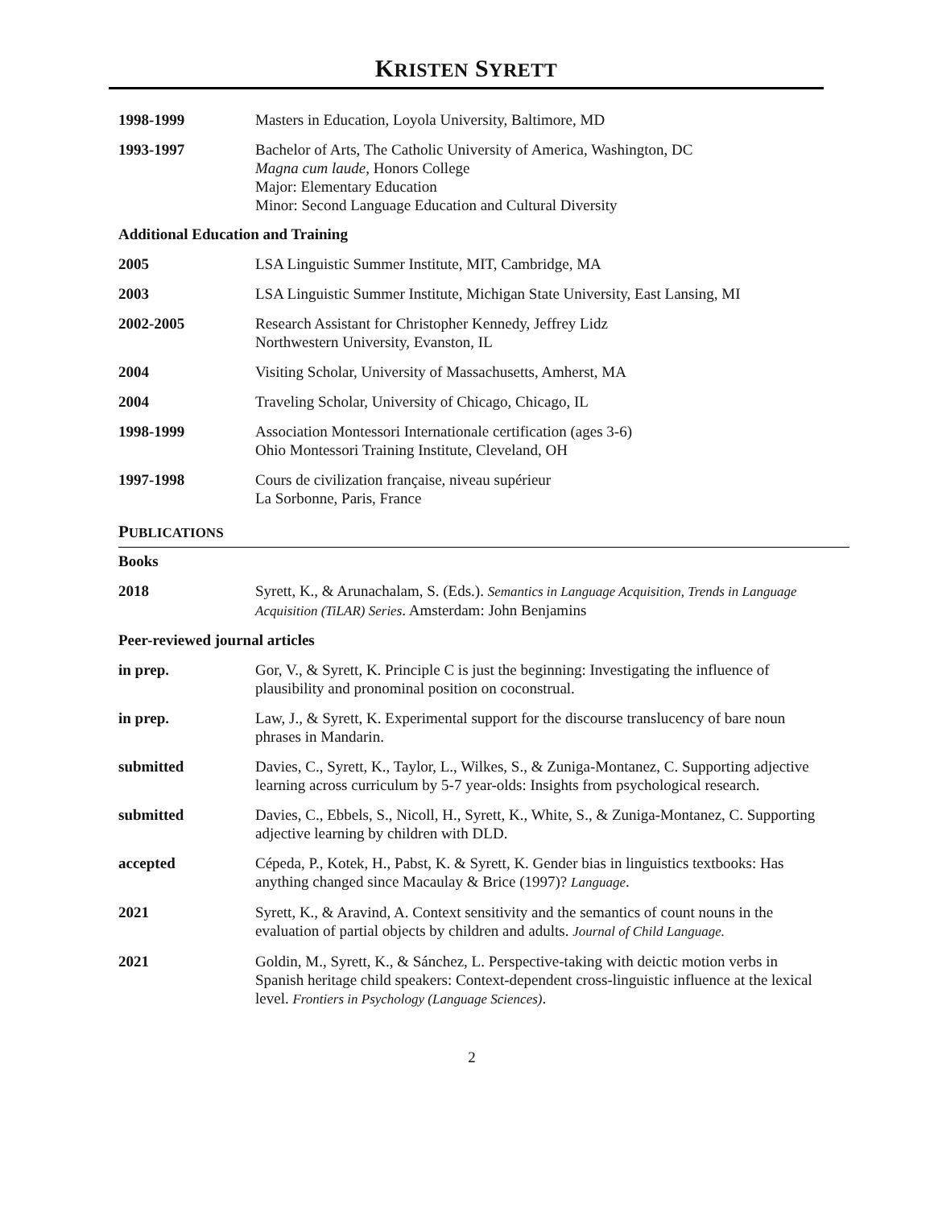KRISTEN SYRETT
1998-1999 Masters in Education, Loyola University, Baltimore, MD
1993-1997 Bachelor of Arts, The Catholic University of America, Washington, DC
Magna cum laude, Honors College
Major: Elementary Education
Minor: Second Language Education and Cultural Diversity
Additional Education and Training
2005 LSA Linguistic Summer Institute, MIT, Cambridge, MA
2003 LSA Linguistic Summer Institute, Michigan State University, East Lansing, MI
2002-2005 Research Assistant for Christopher Kennedy, Jeffrey Lidz
Northwestern University, Evanston, IL
2004 Visiting Scholar, University of Massachusetts, Amherst, MA
2004 Traveling Scholar, University of Chicago, Chicago, IL
1998-1999 Association Montessori Internationale certification (ages 3-6)
Ohio Montessori Training Institute, Cleveland, OH
1997-1998 Cours de civilization française, niveau supérieur
La Sorbonne, Paris, France
PUBLICATIONS
Books
2018 Syrett, K., & Arunachalam, S. (Eds.). Semantics in Language Acquisition, Trends in Language Acquisition (TiLAR) Series. Amsterdam: John Benjamins
Peer-reviewed journal articles
in prep. Gor, V., & Syrett, K. Principle C is just the beginning: Investigating the influence of plausibility and pronominal position on coconstrual.
in prep. Law, J., & Syrett, K. Experimental support for the discourse translucency of bare noun phrases in Mandarin.
submitted Davies, C., Syrett, K., Taylor, L., Wilkes, S., & Zuniga-Montanez, C. Supporting adjective learning across curriculum by 5-7 year-olds: Insights from psychological research.
submitted Davies, C., Ebbels, S., Nicoll, H., Syrett, K., White, S., & Zuniga-Montanez, C. Supporting adjective learning by children with DLD.
accepted Cépeda, P., Kotek, H., Pabst, K. & Syrett, K. Gender bias in linguistics textbooks: Has anything changed since Macaulay & Brice (1997)? Language.
2021 Syrett, K., & Aravind, A. Context sensitivity and the semantics of count nouns in the evaluation of partial objects by children and adults. Journal of Child Language.
2021 Goldin, M., Syrett, K., & Sánchez, L. Perspective-taking with deictic motion verbs in Spanish heritage child speakers: Context-dependent cross-linguistic influence at the lexical level. Frontiers in Psychology (Language Sciences).
2